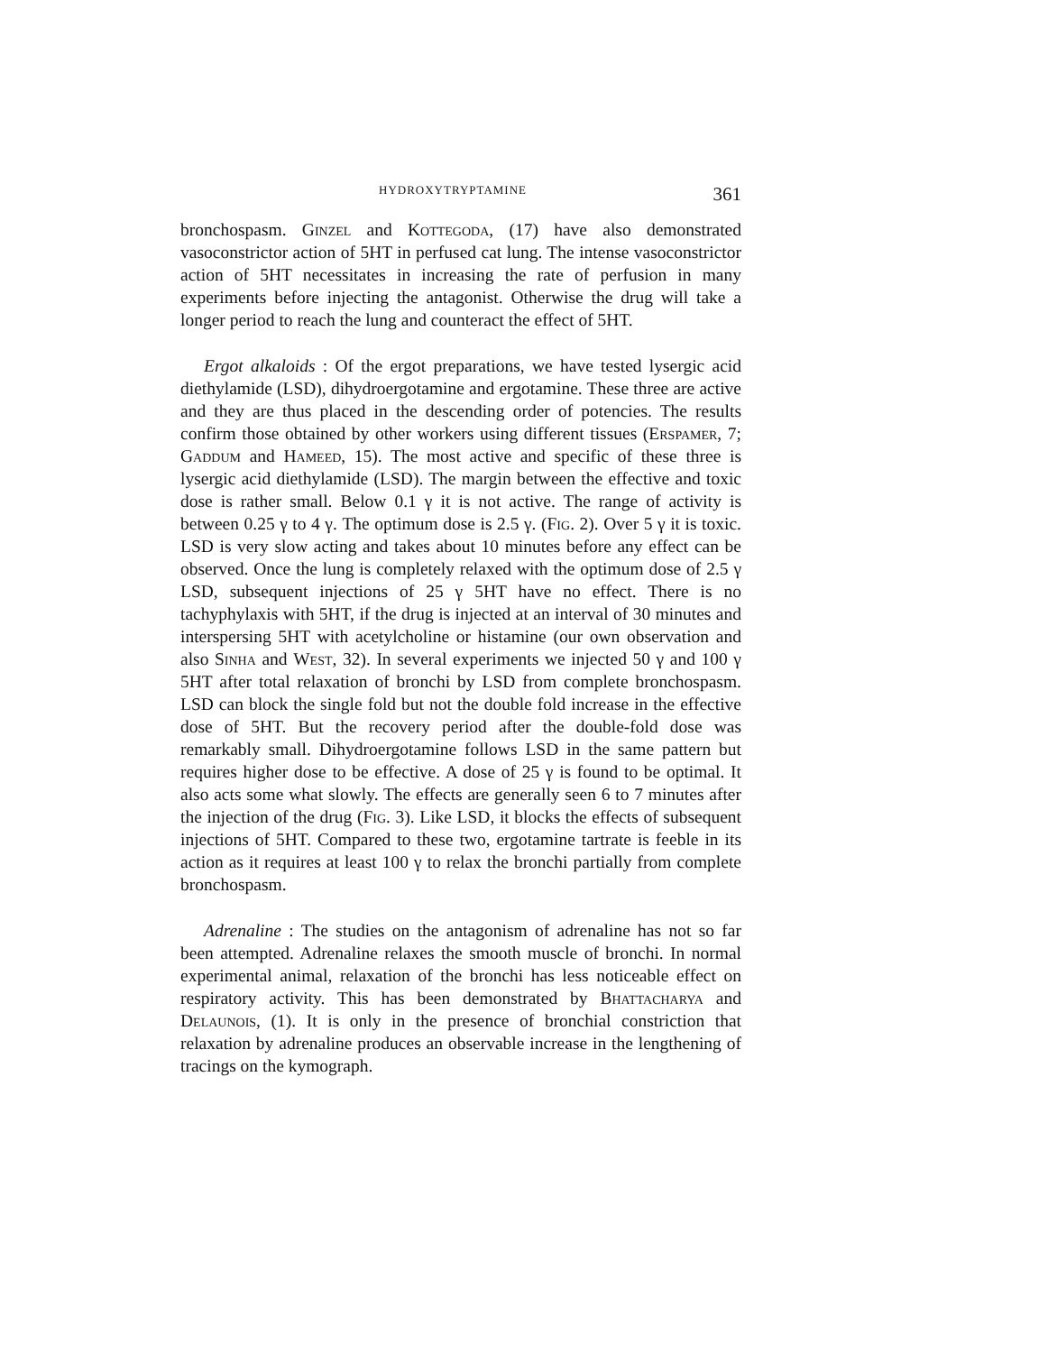HYDROXYTRYPTAMINE 361
bronchospasm. Ginzel and Kottegoda, (17) have also demonstrated vasoconstrictor action of 5HT in perfused cat lung. The intense vasoconstrictor action of 5HT necessitates in increasing the rate of perfusion in many experiments before injecting the antagonist. Otherwise the drug will take a longer period to reach the lung and counteract the effect of 5HT.
Ergot alkaloids : Of the ergot preparations, we have tested lysergic acid diethylamide (LSD), dihydroergotamine and ergotamine. These three are active and they are thus placed in the descending order of potencies. The results confirm those obtained by other workers using different tissues (Erspamer, 7; Gaddum and Hameed, 15). The most active and specific of these three is lysergic acid diethylamide (LSD). The margin between the effective and toxic dose is rather small. Below 0.1 γ it is not active. The range of activity is between 0.25 γ to 4 γ. The optimum dose is 2.5 γ. (Fig. 2). Over 5 γ it is toxic. LSD is very slow acting and takes about 10 minutes before any effect can be observed. Once the lung is completely relaxed with the optimum dose of 2.5 γ LSD, subsequent injections of 25 γ 5HT have no effect. There is no tachyphylaxis with 5HT, if the drug is injected at an interval of 30 minutes and interspersing 5HT with acetylcholine or histamine (our own observation and also Sinha and West, 32). In several experiments we injected 50 γ and 100 γ 5HT after total relaxation of bronchi by LSD from complete bronchospasm. LSD can block the single fold but not the double fold increase in the effective dose of 5HT. But the recovery period after the double-fold dose was remarkably small. Dihydroergotamine follows LSD in the same pattern but requires higher dose to be effective. A dose of 25 γ is found to be optimal. It also acts some what slowly. The effects are generally seen 6 to 7 minutes after the injection of the drug (Fig. 3). Like LSD, it blocks the effects of subsequent injections of 5HT. Compared to these two, ergotamine tartrate is feeble in its action as it requires at least 100 γ to relax the bronchi partially from complete bronchospasm.
Adrenaline : The studies on the antagonism of adrenaline has not so far been attempted. Adrenaline relaxes the smooth muscle of bronchi. In normal experimental animal, relaxation of the bronchi has less noticeable effect on respiratory activity. This has been demonstrated by Bhattacharya and Delaunois, (1). It is only in the presence of bronchial constriction that relaxation by adrenaline produces an observable increase in the lengthening of tracings on the kymograph.